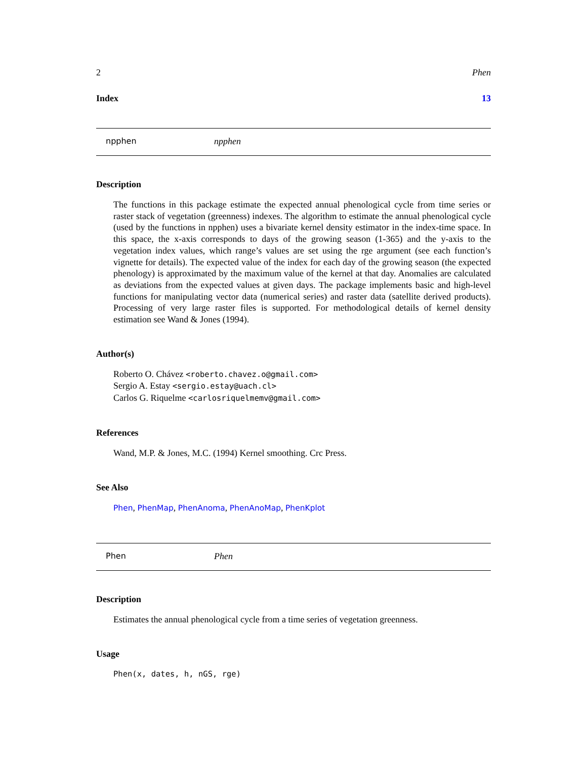2 Phen
Index 13
npphen npphen
Description
The functions in this package estimate the expected annual phenological cycle from time series or raster stack of vegetation (greenness) indexes. The algorithm to estimate the annual phenological cycle (used by the functions in npphen) uses a bivariate kernel density estimator in the index-time space. In this space, the x-axis corresponds to days of the growing season (1-365) and the y-axis to the vegetation index values, which range’s values are set using the rge argument (see each function’s vignette for details). The expected value of the index for each day of the growing season (the expected phenology) is approximated by the maximum value of the kernel at that day. Anomalies are calculated as deviations from the expected values at given days. The package implements basic and high-level functions for manipulating vector data (numerical series) and raster data (satellite derived products). Processing of very large raster files is supported. For methodological details of kernel density estimation see Wand & Jones (1994).
Author(s)
Roberto O. Chávez <roberto.chavez.o@gmail.com>
Sergio A. Estay <sergio.estay@uach.cl>
Carlos G. Riquelme <carlosriquelmemv@gmail.com>
References
Wand, M.P. & Jones, M.C. (1994) Kernel smoothing. Crc Press.
See Also
Phen, PhenMap, PhenAnoma, PhenAnoMap, PhenKplot
Phen Phen
Description
Estimates the annual phenological cycle from a time series of vegetation greenness.
Usage
Phen(x, dates, h, nGS, rge)